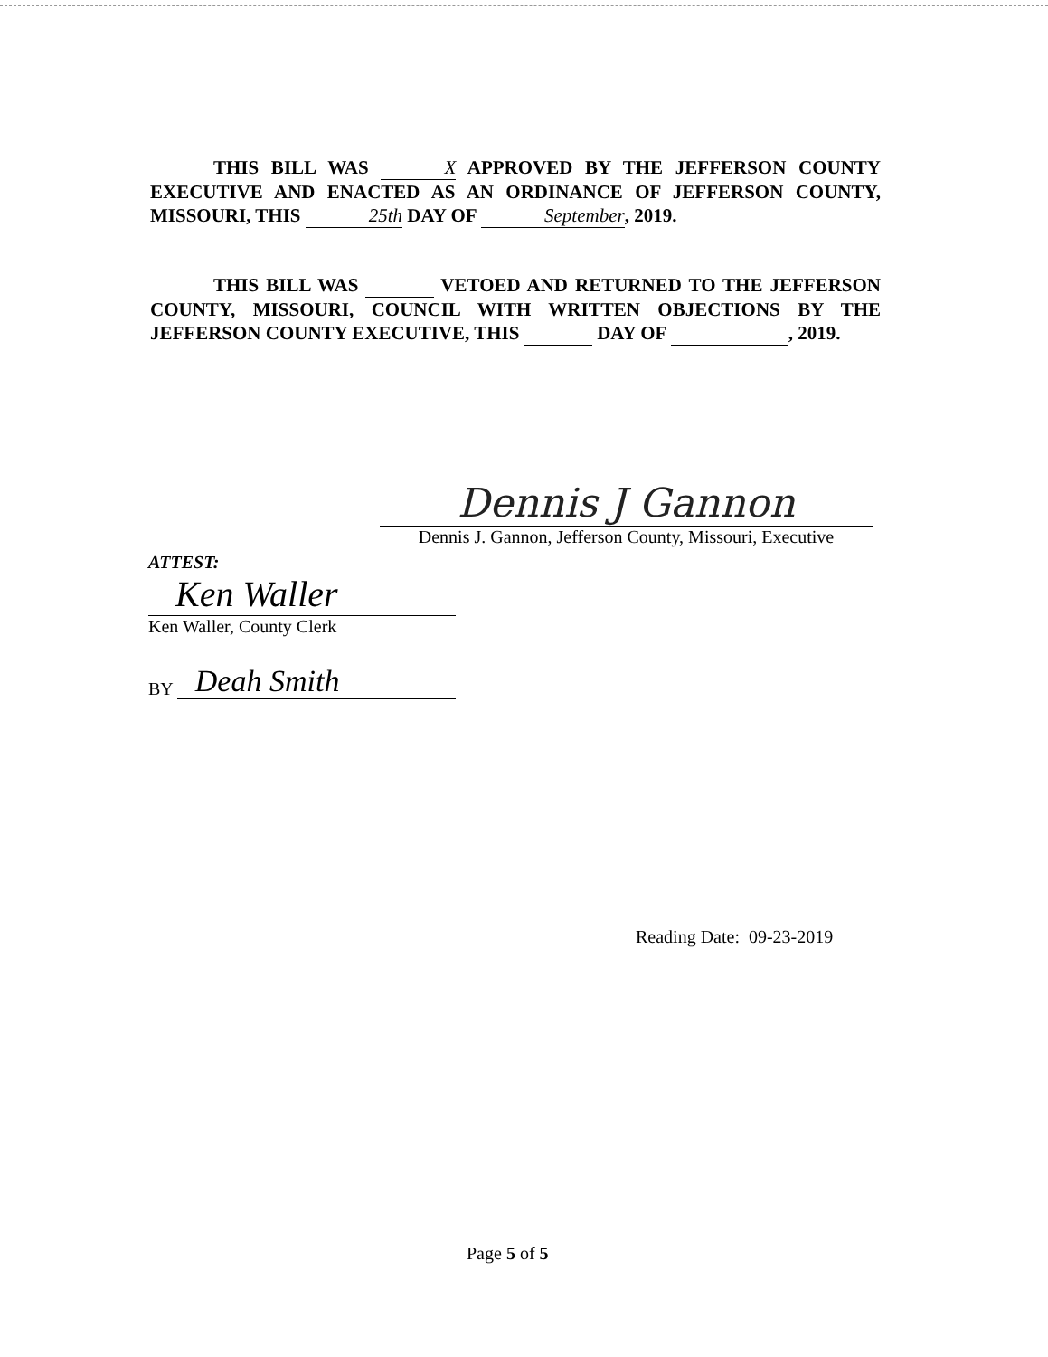THIS BILL WAS X APPROVED BY THE JEFFERSON COUNTY EXECUTIVE AND ENACTED AS AN ORDINANCE OF JEFFERSON COUNTY, MISSOURI, THIS 25th DAY OF September, 2019.
THIS BILL WAS VETOED AND RETURNED TO THE JEFFERSON COUNTY, MISSOURI, COUNCIL WITH WRITTEN OBJECTIONS BY THE JEFFERSON COUNTY EXECUTIVE, THIS DAY OF , 2019.
Dennis J Gannon
Dennis J. Gannon, Jefferson County, Missouri, Executive
ATTEST:
Ken Waller
Ken Waller, County Clerk
BY Deah Smith
Reading Date: 09-23-2019
Page 5 of 5